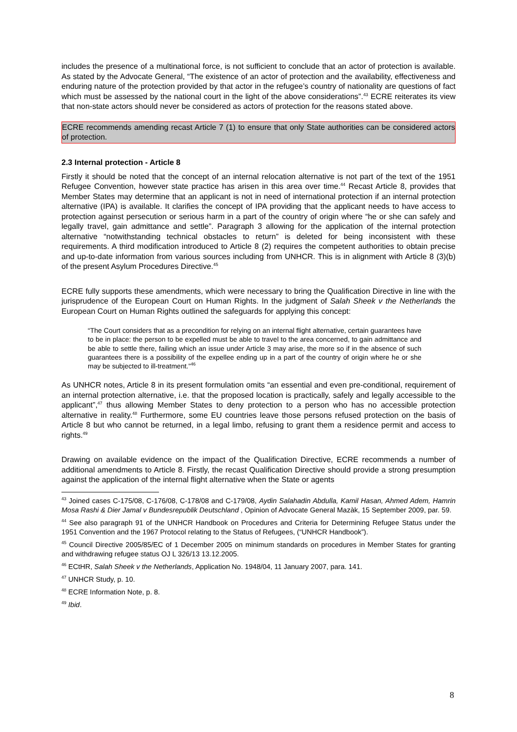includes the presence of a multinational force, is not sufficient to conclude that an actor of protection is available. As stated by the Advocate General, “The existence of an actor of protection and the availability, effectiveness and enduring nature of the protection provided by that actor in the refugee’s country of nationality are questions of fact which must be assessed by the national court in the light of the above considerations”.<sup>43</sup> ECRE reiterates its view that non-state actors should never be considered as actors of protection for the reasons stated above.
ECRE recommends amending recast Article 7 (1) to ensure that only State authorities can be considered actors of protection.
2.3 Internal protection - Article 8
Firstly it should be noted that the concept of an internal relocation alternative is not part of the text of the 1951 Refugee Convention, however state practice has arisen in this area over time.<sup>44</sup> Recast Article 8, provides that Member States may determine that an applicant is not in need of international protection if an internal protection alternative (IPA) is available. It clarifies the concept of IPA providing that the applicant needs to have access to protection against persecution or serious harm in a part of the country of origin where “he or she can safely and legally travel, gain admittance and settle”. Paragraph 3 allowing for the application of the internal protection alternative “notwithstanding technical obstacles to return” is deleted for being inconsistent with these requirements. A third modification introduced to Article 8 (2) requires the competent authorities to obtain precise and up-to-date information from various sources including from UNHCR. This is in alignment with Article 8 (3)(b) of the present Asylum Procedures Directive.<sup>45</sup>
ECRE fully supports these amendments, which were necessary to bring the Qualification Directive in line with the jurisprudence of the European Court on Human Rights. In the judgment of Salah Sheek v the Netherlands the European Court on Human Rights outlined the safeguards for applying this concept:
“The Court considers that as a precondition for relying on an internal flight alternative, certain guarantees have to be in place: the person to be expelled must be able to travel to the area concerned, to gain admittance and be able to settle there, failing which an issue under Article 3 may arise, the more so if in the absence of such guarantees there is a possibility of the expellee ending up in a part of the country of origin where he or she may be subjected to ill-treatment.”<sup>46</sup>
As UNHCR notes, Article 8 in its present formulation omits “an essential and even pre-conditional, requirement of an internal protection alternative, i.e. that the proposed location is practically, safely and legally accessible to the applicant”,<sup>47</sup> thus allowing Member States to deny protection to a person who has no accessible protection alternative in reality.<sup>48</sup> Furthermore, some EU countries leave those persons refused protection on the basis of Article 8 but who cannot be returned, in a legal limbo, refusing to grant them a residence permit and access to rights.<sup>49</sup>
Drawing on available evidence on the impact of the Qualification Directive, ECRE recommends a number of additional amendments to Article 8. Firstly, the recast Qualification Directive should provide a strong presumption against the application of the internal flight alternative when the State or agents
<sup>43</sup> Joined cases C-175/08, C-176/08, C-178/08 and C-179/08, Aydin Salahadin Abdulla, Kamil Hasan, Ahmed Adem, Hamrin Mosa Rashi & Dier Jamal v Bundesrepublik Deutschland , Opinion of Advocate General Mazàk, 15 September 2009, par. 59.
<sup>44</sup> See also paragraph 91 of the UNHCR Handbook on Procedures and Criteria for Determining Refugee Status under the 1951 Convention and the 1967 Protocol relating to the Status of Refugees, (“UNHCR Handbook”).
<sup>45</sup> Council Directive 2005/85/EC of 1 December 2005 on minimum standards on procedures in Member States for granting and withdrawing refugee status OJ L 326/13 13.12.2005.
<sup>46</sup> ECtHR, Salah Sheek v the Netherlands, Application No. 1948/04, 11 January 2007, para. 141.
<sup>47</sup> UNHCR Study, p. 10.
<sup>48</sup> ECRE Information Note, p. 8.
<sup>49</sup> Ibid.
8